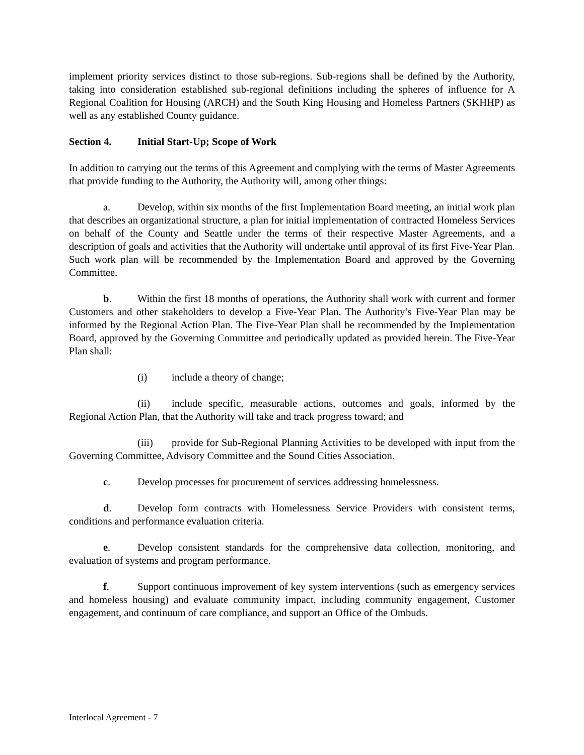implement priority services distinct to those sub-regions. Sub-regions shall be defined by the Authority, taking into consideration established sub-regional definitions including the spheres of influence for A Regional Coalition for Housing (ARCH) and the South King Housing and Homeless Partners (SKHHP) as well as any established County guidance.
Section 4. Initial Start-Up; Scope of Work
In addition to carrying out the terms of this Agreement and complying with the terms of Master Agreements that provide funding to the Authority, the Authority will, among other things:
a. Develop, within six months of the first Implementation Board meeting, an initial work plan that describes an organizational structure, a plan for initial implementation of contracted Homeless Services on behalf of the County and Seattle under the terms of their respective Master Agreements, and a description of goals and activities that the Authority will undertake until approval of its first Five-Year Plan. Such work plan will be recommended by the Implementation Board and approved by the Governing Committee.
b. Within the first 18 months of operations, the Authority shall work with current and former Customers and other stakeholders to develop a Five-Year Plan. The Authority’s Five-Year Plan may be informed by the Regional Action Plan. The Five-Year Plan shall be recommended by the Implementation Board, approved by the Governing Committee and periodically updated as provided herein. The Five-Year Plan shall:
(i) include a theory of change;
(ii) include specific, measurable actions, outcomes and goals, informed by the Regional Action Plan, that the Authority will take and track progress toward; and
(iii) provide for Sub-Regional Planning Activities to be developed with input from the Governing Committee, Advisory Committee and the Sound Cities Association.
c. Develop processes for procurement of services addressing homelessness.
d. Develop form contracts with Homelessness Service Providers with consistent terms, conditions and performance evaluation criteria.
e. Develop consistent standards for the comprehensive data collection, monitoring, and evaluation of systems and program performance.
f. Support continuous improvement of key system interventions (such as emergency services and homeless housing) and evaluate community impact, including community engagement, Customer engagement, and continuum of care compliance, and support an Office of the Ombuds.
Interlocal Agreement - 7